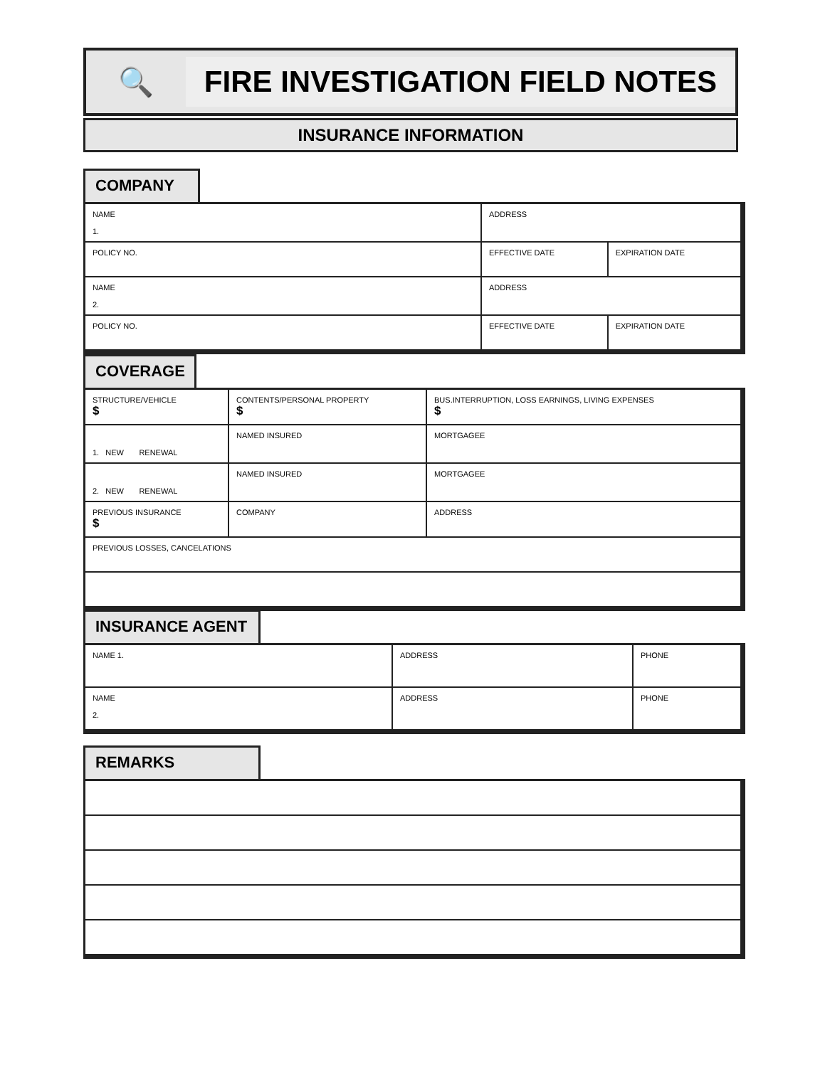🔍
FIRE INVESTIGATION FIELD NOTES
INSURANCE INFORMATION
COMPANY
| NAME 1. | ADDRESS | |
| POLICY NO. | EFFECTIVE DATE | EXPIRATION DATE |
| NAME 2. | ADDRESS | |
| POLICY NO. | EFFECTIVE DATE | EXPIRATION DATE |
COVERAGE
| STRUCTURE/VEHICLE $ | | CONTENTS/PERSONAL PROPERTY $ | BUS.INTERRUPTION, LOSS EARNINGS, LIVING EXPENSES $ |
| 1. NEW RENEWAL | NAMED INSURED | | MORTGAGEE |
| 2. NEW RENEWAL | NAMED INSURED | | MORTGAGEE |
| PREVIOUS INSURANCE $ | COMPANY | | ADDRESS |
| PREVIOUS LOSSES, CANCELATIONS | | | |
INSURANCE AGENT
| NAME 1. | ADDRESS | PHONE |
| NAME 2. | ADDRESS | PHONE |
REMARKS